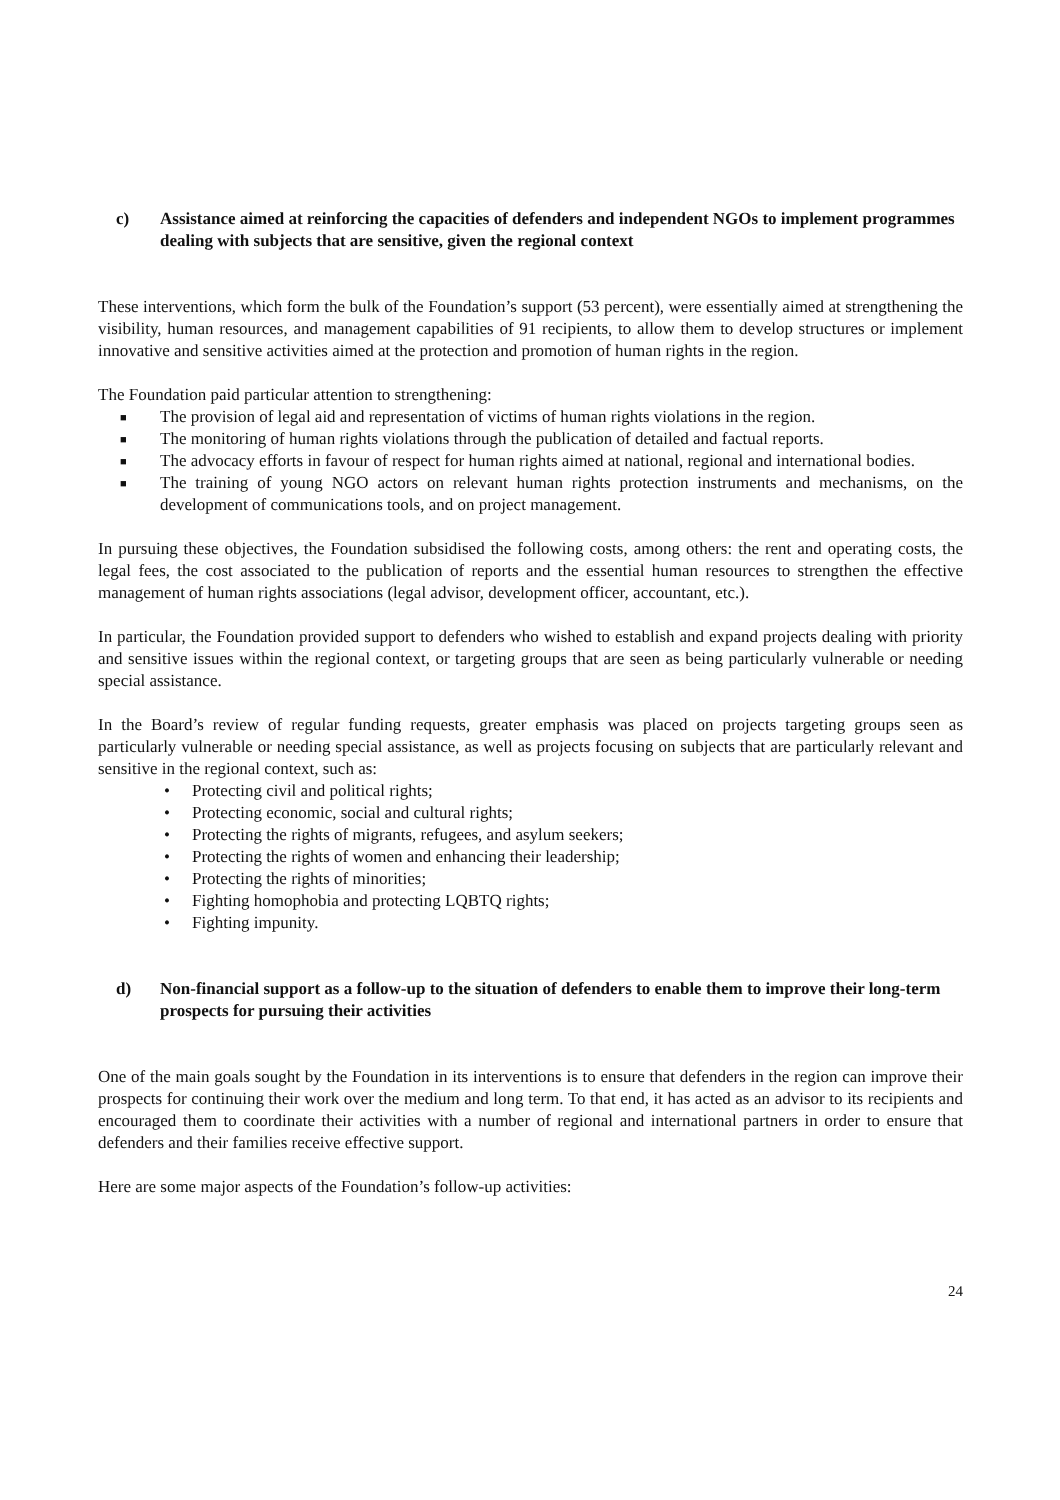c) Assistance aimed at reinforcing the capacities of defenders and independent NGOs to implement programmes dealing with subjects that are sensitive, given the regional context
These interventions, which form the bulk of the Foundation’s support (53 percent), were essentially aimed at strengthening the visibility, human resources, and management capabilities of 91 recipients, to allow them to develop structures or implement innovative and sensitive activities aimed at the protection and promotion of human rights in the region.
The Foundation paid particular attention to strengthening:
■
The provision of legal aid and representation of victims of human rights violations in the region.
■
The monitoring of human rights violations through the publication of detailed and factual reports.
■
The advocacy efforts in favour of respect for human rights aimed at national, regional and international bodies.
■
The training of young NGO actors on relevant human rights protection instruments and mechanisms, on the development of communications tools, and on project management.
In pursuing these objectives, the Foundation subsidised the following costs, among others: the rent and operating costs, the legal fees, the cost associated to the publication of reports and the essential human resources to strengthen the effective management of human rights associations (legal advisor, development officer, accountant, etc.).
In particular, the Foundation provided support to defenders who wished to establish and expand projects dealing with priority and sensitive issues within the regional context, or targeting groups that are seen as being particularly vulnerable or needing special assistance.
In the Board’s review of regular funding requests, greater emphasis was placed on projects targeting groups seen as particularly vulnerable or needing special assistance, as well as projects focusing on subjects that are particularly relevant and sensitive in the regional context, such as:
• Protecting civil and political rights;
• Protecting economic, social and cultural rights;
• Protecting the rights of migrants, refugees, and asylum seekers;
• Protecting the rights of women and enhancing their leadership;
• Protecting the rights of minorities;
• Fighting homophobia and protecting LQBTQ rights;
• Fighting impunity.
d) Non-financial support as a follow-up to the situation of defenders to enable them to improve their long-term prospects for pursuing their activities
One of the main goals sought by the Foundation in its interventions is to ensure that defenders in the region can improve their prospects for continuing their work over the medium and long term. To that end, it has acted as an advisor to its recipients and encouraged them to coordinate their activities with a number of regional and international partners in order to ensure that defenders and their families receive effective support.
Here are some major aspects of the Foundation’s follow-up activities:
24